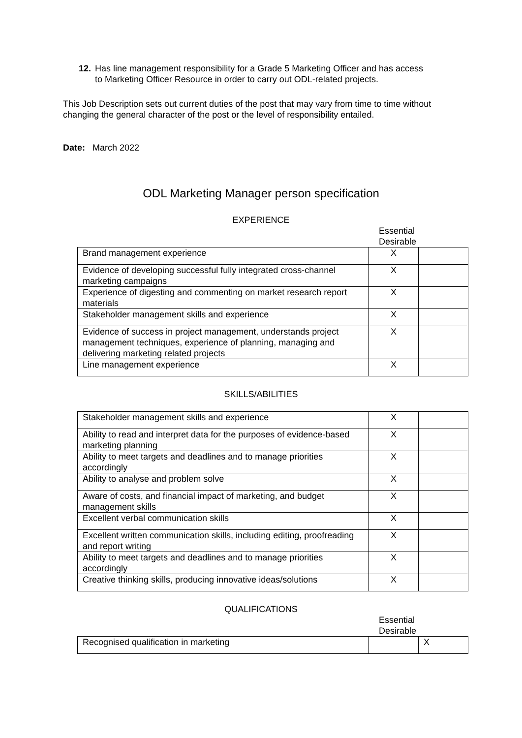12. Has line management responsibility for a Grade 5 Marketing Officer and has access
to Marketing Officer Resource in order to carry out ODL-related projects.
This Job Description sets out current duties of the post that may vary from time to time without changing the general character of the post or the level of responsibility entailed.
Date: March 2022
ODL Marketing Manager person specification
EXPERIENCE
Essential
Desirable
| Brand management experience | X | |
| Evidence of developing successful fully integrated cross-channel marketing campaigns | X | |
| Experience of digesting and commenting on market research report materials | X | |
| Stakeholder management skills and experience | X | |
| Evidence of success in project management, understands project management techniques, experience of planning, managing and delivering marketing related projects | X | |
| Line management experience | X | |
SKILLS/ABILITIES
| Stakeholder management skills and experience | X | |
| Ability to read and interpret data for the purposes of evidence-based marketing planning | X | |
| Ability to meet targets and deadlines and to manage priorities accordingly | X | |
| Ability to analyse and problem solve | X | |
| Aware of costs, and financial impact of marketing, and budget management skills | X | |
| Excellent verbal communication skills | X | |
| Excellent written communication skills, including editing, proofreading and report writing | X | |
| Ability to meet targets and deadlines and to manage priorities accordingly | X | |
| Creative thinking skills, producing innovative ideas/solutions | X | |
QUALIFICATIONS
Essential
Desirable
| Recognised qualification in marketing | | X |